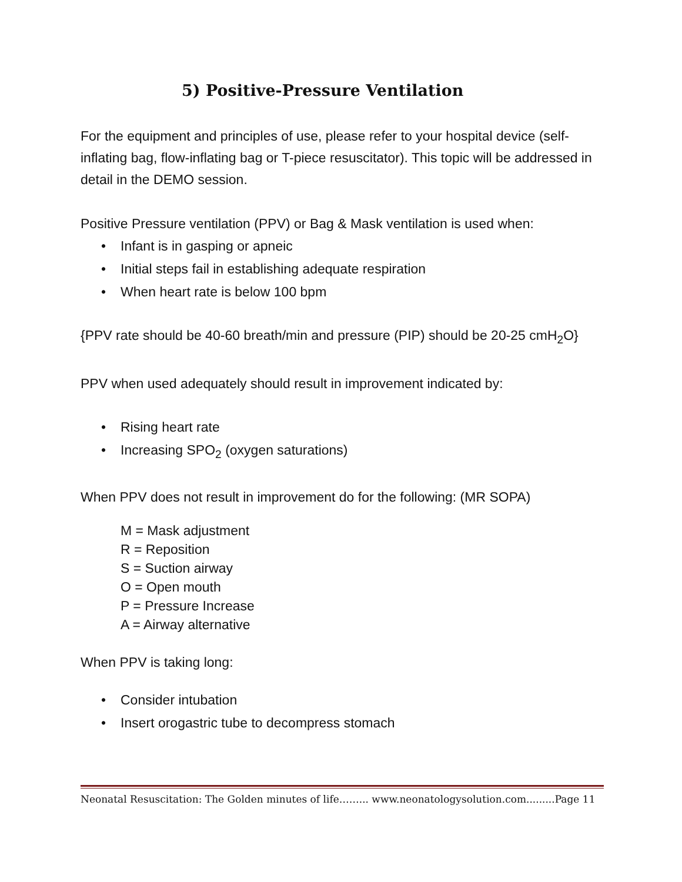5) Positive-Pressure Ventilation
For the equipment and principles of use, please refer to your hospital device (self-inflating bag, flow-inflating bag or T-piece resuscitator). This topic will be addressed in detail in the DEMO session.
Positive Pressure ventilation (PPV) or Bag & Mask ventilation is used when:
• Infant is in gasping or apneic
• Initial steps fail in establishing adequate respiration
• When heart rate is below 100 bpm
{PPV rate should be 40-60 breath/min and pressure (PIP) should be 20-25 cmH<sub>2</sub>O}
PPV when used adequately should result in improvement indicated by:
• Rising heart rate
• Increasing SPO<sub>2</sub> (oxygen saturations)
When PPV does not result in improvement do for the following: (MR SOPA)
M = Mask adjustment
R = Reposition
S = Suction airway
O = Open mouth
P = Pressure Increase
A = Airway alternative
When PPV is taking long:
• Consider intubation
• Insert orogastric tube to decompress stomach
Neonatal Resuscitation: The Golden minutes of life……... www.neonatologysolution.com.........Page 11